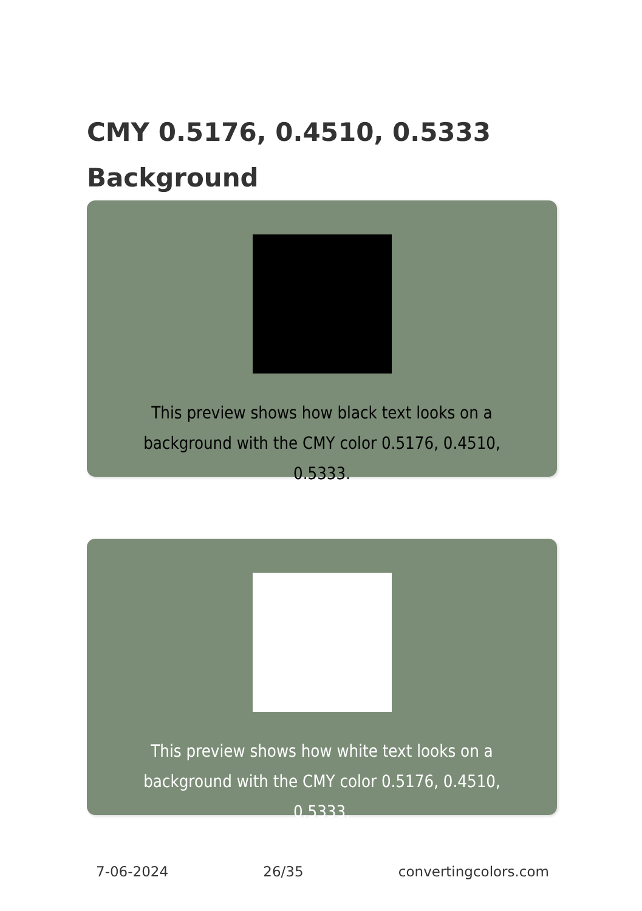CMY 0.5176, 0.4510, 0.5333
Background
This preview shows how black text looks on a background with the CMY color 0.5176, 0.4510, 0.5333.
This preview shows how white text looks on a background with the CMY color 0.5176, 0.4510, 0.5333.
7-06-2024 26/35 convertingcolors.com